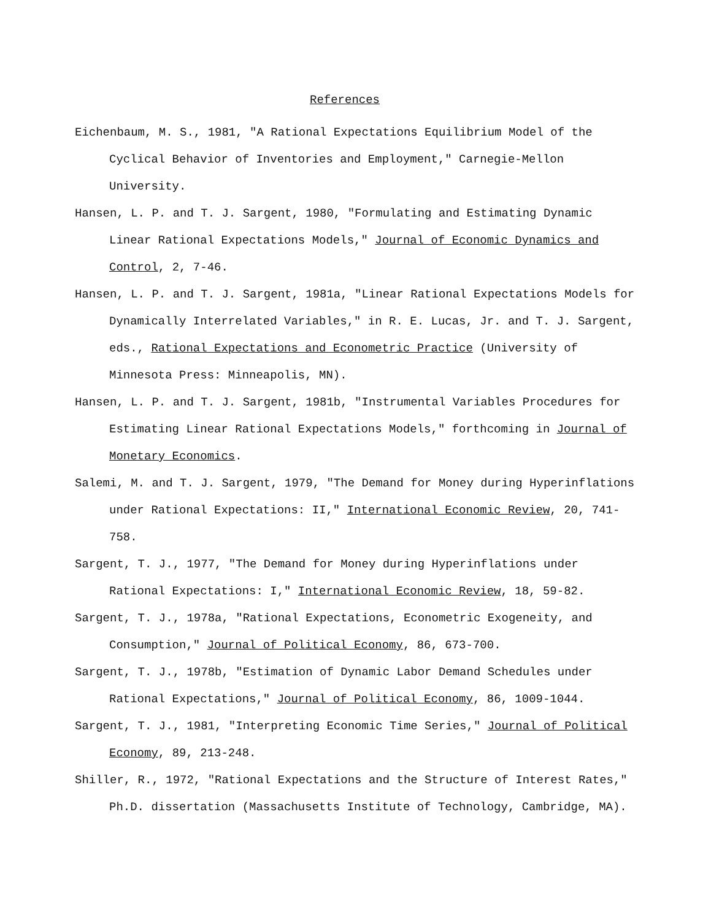References
Eichenbaum, M. S., 1981, "A Rational Expectations Equilibrium Model of the Cyclical Behavior of Inventories and Employment," Carnegie-Mellon University.
Hansen, L. P. and T. J. Sargent, 1980, "Formulating and Estimating Dynamic Linear Rational Expectations Models," Journal of Economic Dynamics and Control, 2, 7-46.
Hansen, L. P. and T. J. Sargent, 1981a, "Linear Rational Expectations Models for Dynamically Interrelated Variables," in R. E. Lucas, Jr. and T. J. Sargent, eds., Rational Expectations and Econometric Practice (University of Minnesota Press: Minneapolis, MN).
Hansen, L. P. and T. J. Sargent, 1981b, "Instrumental Variables Procedures for Estimating Linear Rational Expectations Models," forthcoming in Journal of Monetary Economics.
Salemi, M. and T. J. Sargent, 1979, "The Demand for Money during Hyperinflations under Rational Expectations: II," International Economic Review, 20, 741-758.
Sargent, T. J., 1977, "The Demand for Money during Hyperinflations under Rational Expectations: I," International Economic Review, 18, 59-82.
Sargent, T. J., 1978a, "Rational Expectations, Econometric Exogeneity, and Consumption," Journal of Political Economy, 86, 673-700.
Sargent, T. J., 1978b, "Estimation of Dynamic Labor Demand Schedules under Rational Expectations," Journal of Political Economy, 86, 1009-1044.
Sargent, T. J., 1981, "Interpreting Economic Time Series," Journal of Political Economy, 89, 213-248.
Shiller, R., 1972, "Rational Expectations and the Structure of Interest Rates," Ph.D. dissertation (Massachusetts Institute of Technology, Cambridge, MA).